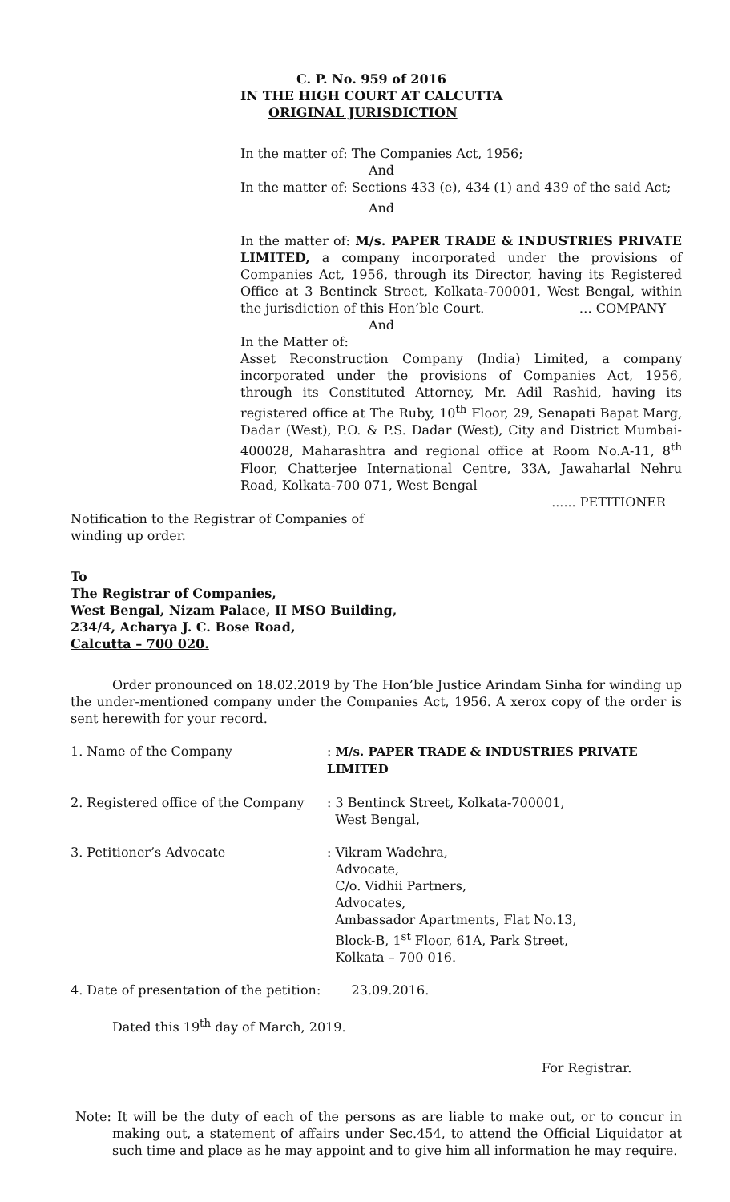C. P. No. 959 of 2016
IN THE HIGH COURT AT CALCUTTA
ORIGINAL JURISDICTION
In the matter of: The Companies Act, 1956;
And
In the matter of: Sections 433 (e), 434 (1) and 439 of the said Act;
And
In the matter of: M/s. PAPER TRADE & INDUSTRIES PRIVATE LIMITED, a company incorporated under the provisions of Companies Act, 1956, through its Director, having its Registered Office at 3 Bentinck Street, Kolkata-700001, West Bengal, within the jurisdiction of this Hon’ble Court. … COMPANY
And
In the Matter of:
Asset Reconstruction Company (India) Limited, a company incorporated under the provisions of Companies Act, 1956, through its Constituted Attorney, Mr. Adil Rashid, having its registered office at The Ruby, 10<sup>th</sup> Floor, 29, Senapati Bapat Marg, Dadar (West), P.O. & P.S. Dadar (West), City and District Mumbai-400028, Maharashtra and regional office at Room No.A-11, 8<sup>th</sup> Floor, Chatterjee International Centre, 33A, Jawaharlal Nehru Road, Kolkata-700 071, West Bengal
...... PETITIONER
Notification to the Registrar of Companies of
winding up order.
To
The Registrar of Companies,
West Bengal, Nizam Palace, II MSO Building,
234/4, Acharya J. C. Bose Road,
Calcutta – 700 020.
Order pronounced on 18.02.2019 by The Hon’ble Justice Arindam Sinha for winding up the under-mentioned company under the Companies Act, 1956. A xerox copy of the order is sent herewith for your record.
| 1. Name of the Company | : M/s. PAPER TRADE & INDUSTRIES PRIVATE LIMITED |
| 2. Registered office of the Company | : 3 Bentinck Street, Kolkata-700001, West Bengal, |
| 3. Petitioner’s Advocate | : Vikram Wadehra, Advocate, C/o. Vidhii Partners, Advocates, Ambassador Apartments, Flat No.13, Block-B, 1<sup>st</sup> Floor, 61A, Park Street, Kolkata – 700 016. |
| 4. Date of presentation of the petition: | 23.09.2016. |
Dated this 19<sup>th</sup> day of March, 2019.
For Registrar.
Note: It will be the duty of each of the persons as are liable to make out, or to concur in making out, a statement of affairs under Sec.454, to attend the Official Liquidator at such time and place as he may appoint and to give him all information he may require.